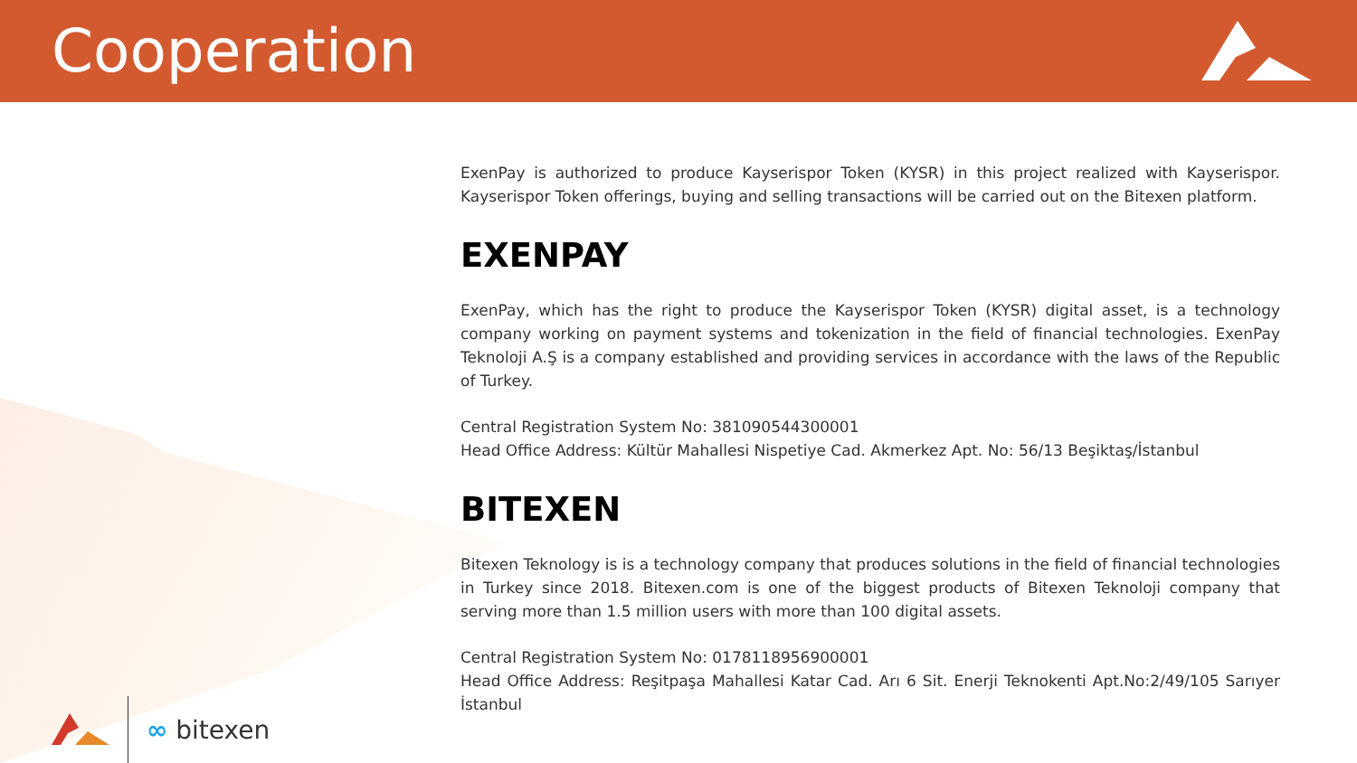Cooperation
ExenPay is authorized to produce Kayserispor Token (KYSR) in this project realized with Kayserispor. Kayserispor Token offerings, buying and selling transactions will be carried out on the Bitexen platform.
EXENPAY
ExenPay, which has the right to produce the Kayserispor Token (KYSR) digital asset, is a technology company working on payment systems and tokenization in the field of financial technologies. ExenPay Teknoloji A.Ş is a company established and providing services in accordance with the laws of the Republic of Turkey.
Central Registration System No: 381090544300001
Head Office Address: Kültür Mahallesi Nispetiye Cad. Akmerkez Apt. No: 56/13 Beşiktaş/İstanbul
BITEXEN
Bitexen Teknology is is a technology company that produces solutions in the field of financial technologies in Turkey since 2018. Bitexen.com is one of the biggest products of Bitexen Teknoloji company that serving more than 1.5 million users with more than 100 digital assets.
Central Registration System No: 0178118956900001
Head Office Address: Reşitpaşa Mahallesi Katar Cad. Arı 6 Sit. Enerji Teknokenti Apt.No:2/49/105 Sarıyer İstanbul
∞ bitexen